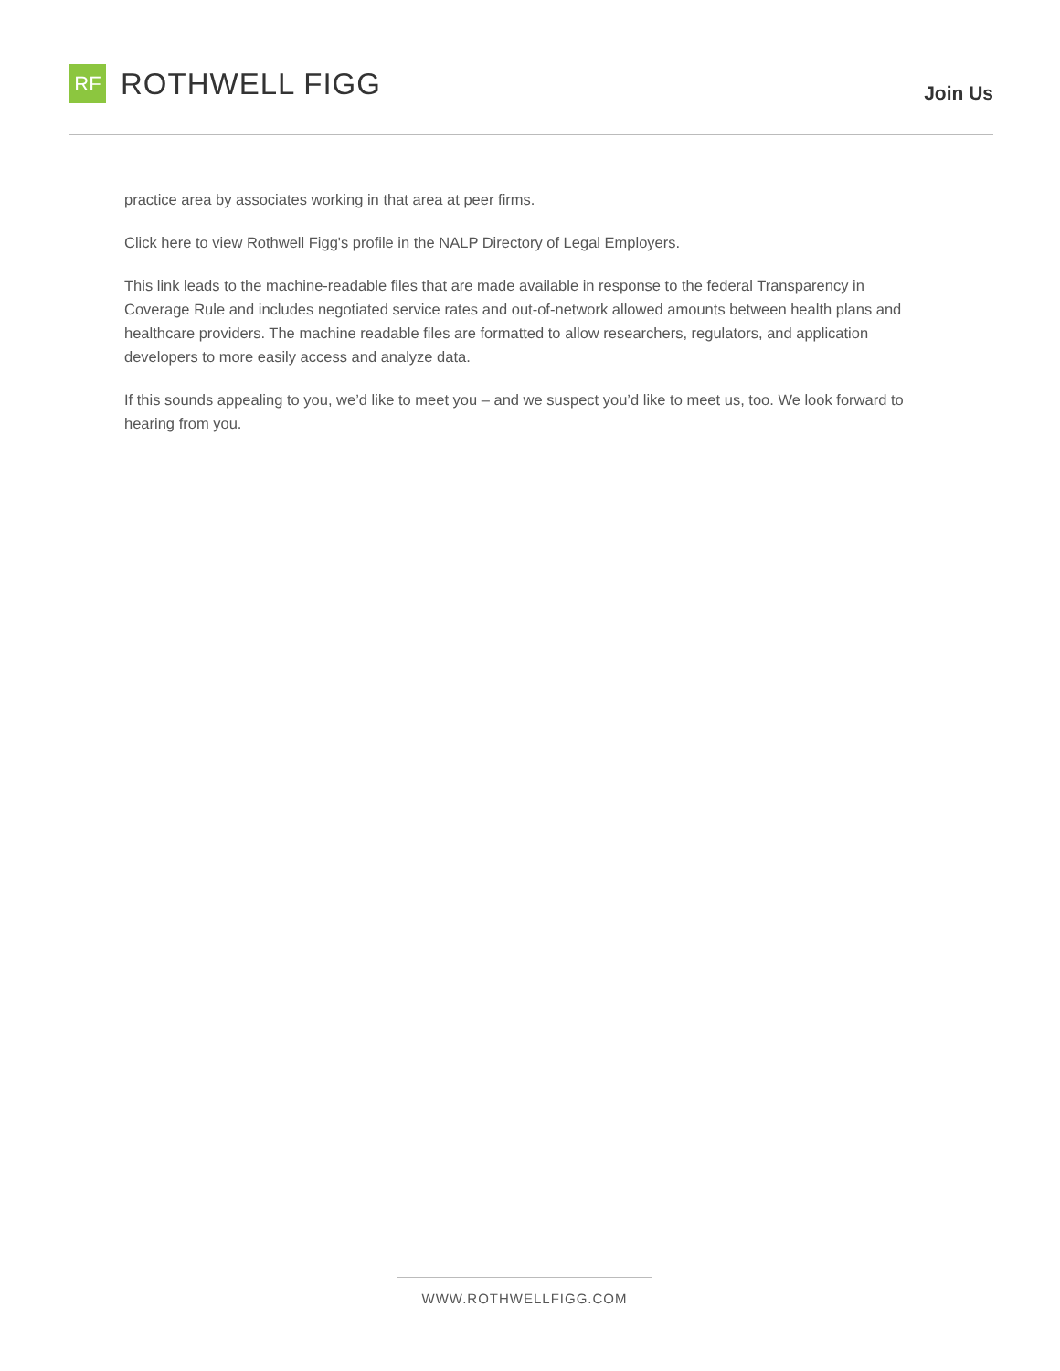RF
ROTHWELL FIGG
Join Us
practice area by associates working in that area at peer firms.
Click here to view Rothwell Figg's profile in the NALP Directory of Legal Employers.
This link leads to the machine-readable files that are made available in response to the federal Transparency in Coverage Rule and includes negotiated service rates and out-of-network allowed amounts between health plans and healthcare providers. The machine readable files are formatted to allow researchers, regulators, and application developers to more easily access and analyze data.
If this sounds appealing to you, we’d like to meet you – and we suspect you’d like to meet us, too. We look forward to hearing from you.
WWW.ROTHWELLFIGG.COM